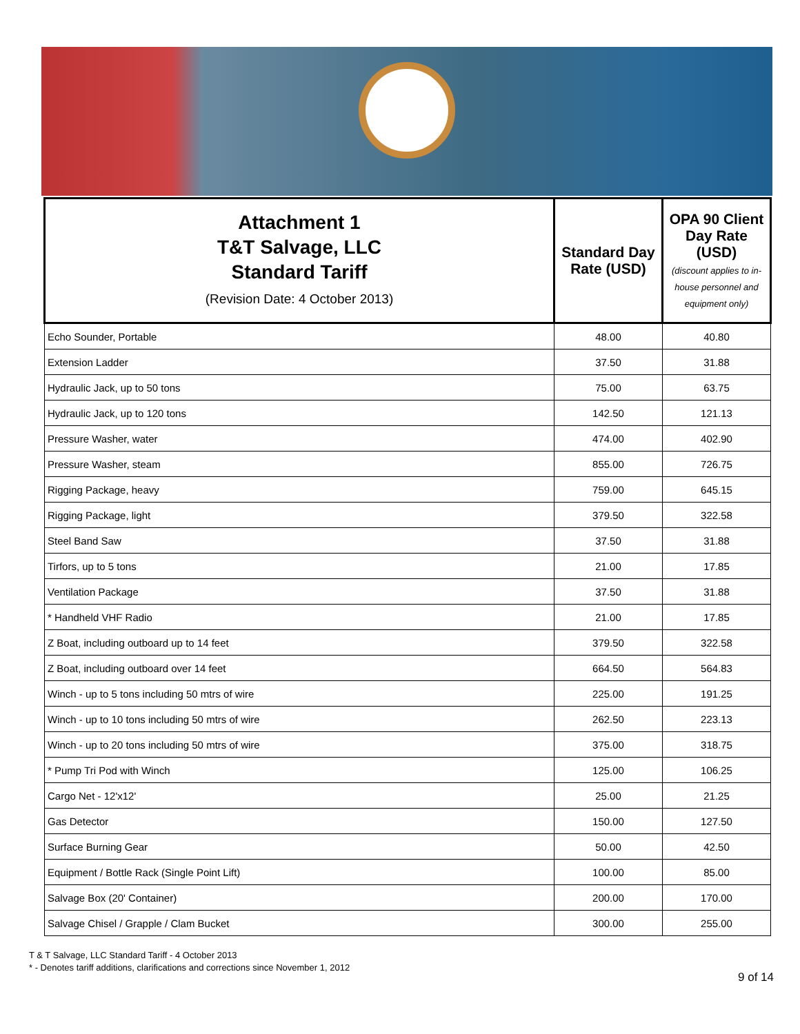| Attachment 1 T&T Salvage, LLC Standard Tariff (Revision Date: 4 October 2013) | Standard Day Rate (USD) | OPA 90 Client Day Rate (USD) (discount applies to in-house personnel and equipment only) |
| --- | --- | --- |
| Echo Sounder, Portable | 48.00 | 40.80 |
| Extension Ladder | 37.50 | 31.88 |
| Hydraulic Jack, up to 50 tons | 75.00 | 63.75 |
| Hydraulic Jack, up to 120 tons | 142.50 | 121.13 |
| Pressure Washer, water | 474.00 | 402.90 |
| Pressure Washer, steam | 855.00 | 726.75 |
| Rigging Package, heavy | 759.00 | 645.15 |
| Rigging Package, light | 379.50 | 322.58 |
| Steel Band Saw | 37.50 | 31.88 |
| Tirfors, up to 5 tons | 21.00 | 17.85 |
| Ventilation Package | 37.50 | 31.88 |
| * Handheld VHF Radio | 21.00 | 17.85 |
| Z Boat, including outboard up to 14 feet | 379.50 | 322.58 |
| Z Boat, including outboard over 14 feet | 664.50 | 564.83 |
| Winch - up to 5 tons including 50 mtrs of wire | 225.00 | 191.25 |
| Winch - up to 10 tons including 50 mtrs of wire | 262.50 | 223.13 |
| Winch - up to 20 tons including 50 mtrs of wire | 375.00 | 318.75 |
| * Pump Tri Pod with Winch | 125.00 | 106.25 |
| Cargo Net - 12'x12' | 25.00 | 21.25 |
| Gas Detector | 150.00 | 127.50 |
| Surface Burning Gear | 50.00 | 42.50 |
| Equipment / Bottle Rack (Single Point Lift) | 100.00 | 85.00 |
| Salvage Box (20' Container) | 200.00 | 170.00 |
| Salvage Chisel / Grapple / Clam Bucket | 300.00 | 255.00 |
T & T Salvage, LLC Standard Tariff - 4 October 2013
* - Denotes tariff additions, clarifications and corrections since November 1, 2012
9 of 14